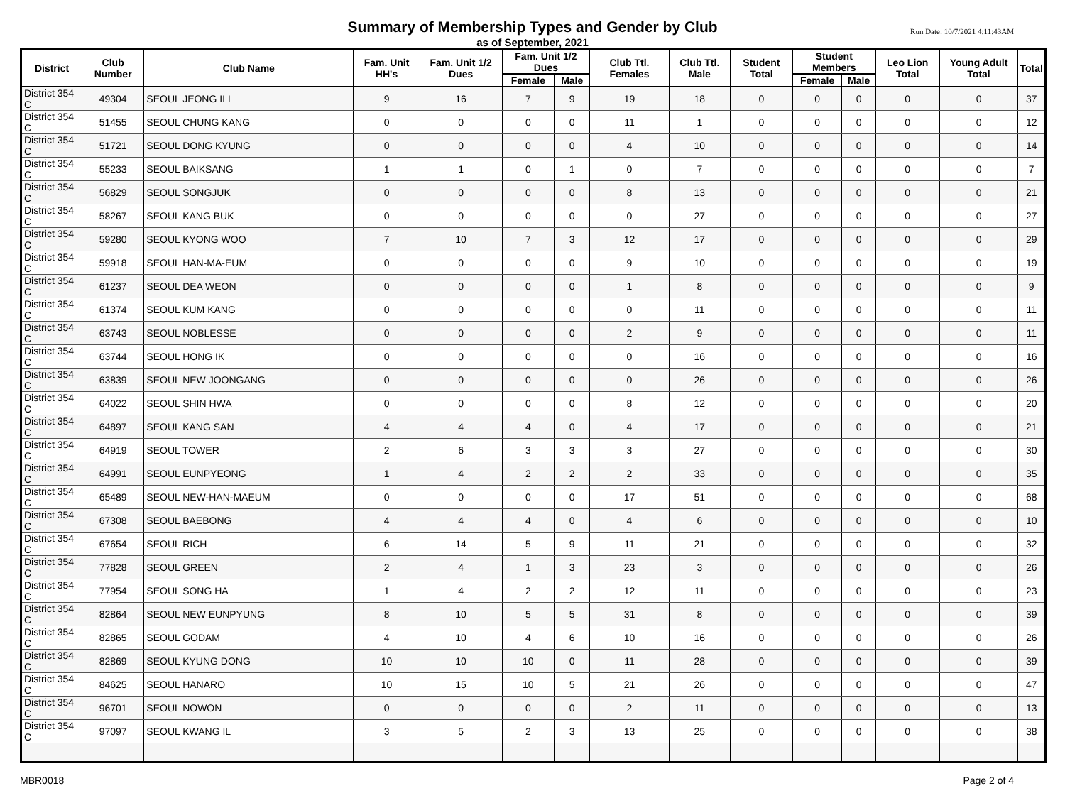Summary of Membership Types and Gender by Club
as of September, 2021
Run Date: 10/7/2021 4:11:43AM
| District | Club Number | Club Name | Fam. Unit HH's | Fam. Unit 1/2 Dues | Fam. Unit 1/2 Dues | | Club Ttl. Females | Club Ttl. Male | Student Total | Student Members | | Leo Lion Total | Young Adult Total | Total |
| --- | --- | --- | --- | --- | --- | --- | --- | --- | --- | --- | --- | --- | --- | --- |
| | | | | | Female | Male | | | | Female | Male | | | |
| District 354 C | 49304 | SEOUL JEONG ILL | 9 | 16 | 7 | 9 | 19 | 18 | 0 | 0 | 0 | 0 | 0 | 37 |
| District 354 C | 51455 | SEOUL CHUNG KANG | 0 | 0 | 0 | 0 | 11 | 1 | 0 | 0 | 0 | 0 | 0 | 12 |
| District 354 C | 51721 | SEOUL DONG KYUNG | 0 | 0 | 0 | 0 | 4 | 10 | 0 | 0 | 0 | 0 | 0 | 14 |
| District 354 C | 55233 | SEOUL BAIKSANG | 1 | 1 | 0 | 1 | 0 | 7 | 0 | 0 | 0 | 0 | 0 | 7 |
| District 354 C | 56829 | SEOUL SONGJUK | 0 | 0 | 0 | 0 | 8 | 13 | 0 | 0 | 0 | 0 | 0 | 21 |
| District 354 C | 58267 | SEOUL KANG BUK | 0 | 0 | 0 | 0 | 0 | 27 | 0 | 0 | 0 | 0 | 0 | 27 |
| District 354 C | 59280 | SEOUL KYONG WOO | 7 | 10 | 7 | 3 | 12 | 17 | 0 | 0 | 0 | 0 | 0 | 29 |
| District 354 C | 59918 | SEOUL HAN-MA-EUM | 0 | 0 | 0 | 0 | 9 | 10 | 0 | 0 | 0 | 0 | 0 | 19 |
| District 354 C | 61237 | SEOUL DEA WEON | 0 | 0 | 0 | 0 | 1 | 8 | 0 | 0 | 0 | 0 | 0 | 9 |
| District 354 C | 61374 | SEOUL KUM KANG | 0 | 0 | 0 | 0 | 0 | 11 | 0 | 0 | 0 | 0 | 0 | 11 |
| District 354 C | 63743 | SEOUL NOBLESSE | 0 | 0 | 0 | 0 | 2 | 9 | 0 | 0 | 0 | 0 | 0 | 11 |
| District 354 C | 63744 | SEOUL HONG IK | 0 | 0 | 0 | 0 | 0 | 16 | 0 | 0 | 0 | 0 | 0 | 16 |
| District 354 C | 63839 | SEOUL NEW JOONGANG | 0 | 0 | 0 | 0 | 0 | 26 | 0 | 0 | 0 | 0 | 0 | 26 |
| District 354 C | 64022 | SEOUL SHIN HWA | 0 | 0 | 0 | 0 | 8 | 12 | 0 | 0 | 0 | 0 | 0 | 20 |
| District 354 C | 64897 | SEOUL KANG SAN | 4 | 4 | 4 | 0 | 4 | 17 | 0 | 0 | 0 | 0 | 0 | 21 |
| District 354 C | 64919 | SEOUL TOWER | 2 | 6 | 3 | 3 | 3 | 27 | 0 | 0 | 0 | 0 | 0 | 30 |
| District 354 C | 64991 | SEOUL EUNPYEONG | 1 | 4 | 2 | 2 | 2 | 33 | 0 | 0 | 0 | 0 | 0 | 35 |
| District 354 C | 65489 | SEOUL NEW-HAN-MAEUM | 0 | 0 | 0 | 0 | 17 | 51 | 0 | 0 | 0 | 0 | 0 | 68 |
| District 354 C | 67308 | SEOUL BAEBONG | 4 | 4 | 4 | 0 | 4 | 6 | 0 | 0 | 0 | 0 | 0 | 10 |
| District 354 C | 67654 | SEOUL RICH | 6 | 14 | 5 | 9 | 11 | 21 | 0 | 0 | 0 | 0 | 0 | 32 |
| District 354 C | 77828 | SEOUL GREEN | 2 | 4 | 1 | 3 | 23 | 3 | 0 | 0 | 0 | 0 | 0 | 26 |
| District 354 C | 77954 | SEOUL SONG HA | 1 | 4 | 2 | 2 | 12 | 11 | 0 | 0 | 0 | 0 | 0 | 23 |
| District 354 C | 82864 | SEOUL NEW EUNPYUNG | 8 | 10 | 5 | 5 | 31 | 8 | 0 | 0 | 0 | 0 | 0 | 39 |
| District 354 C | 82865 | SEOUL GODAM | 4 | 10 | 4 | 6 | 10 | 16 | 0 | 0 | 0 | 0 | 0 | 26 |
| District 354 C | 82869 | SEOUL KYUNG DONG | 10 | 10 | 10 | 0 | 11 | 28 | 0 | 0 | 0 | 0 | 0 | 39 |
| District 354 C | 84625 | SEOUL HANARO | 10 | 15 | 10 | 5 | 21 | 26 | 0 | 0 | 0 | 0 | 0 | 47 |
| District 354 C | 96701 | SEOUL NOWON | 0 | 0 | 0 | 0 | 2 | 11 | 0 | 0 | 0 | 0 | 0 | 13 |
| District 354 C | 97097 | SEOUL KWANG IL | 3 | 5 | 2 | 3 | 13 | 25 | 0 | 0 | 0 | 0 | 0 | 38 |
MBR0018 Page 2 of 4